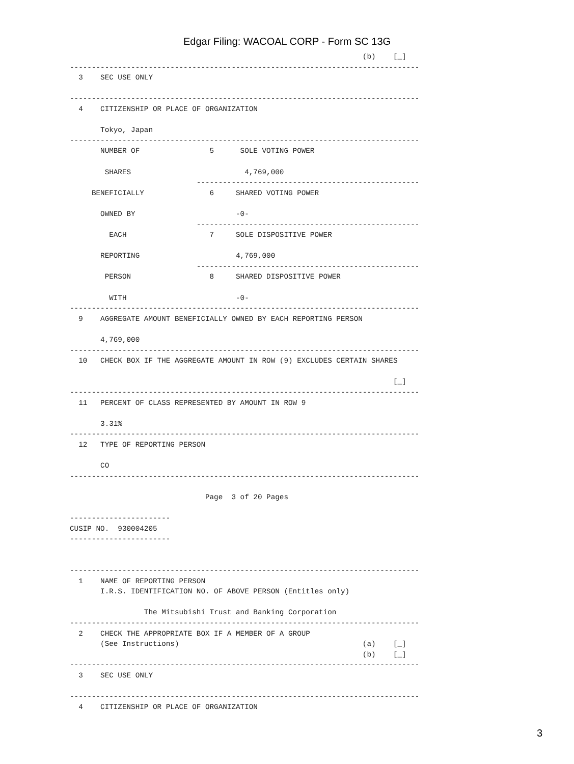Edgar Filing: WACOAL CORP - Form SC 13G
                                                                   (b)    [_]
--------------------------------------------------------------------------------
  3    SEC USE ONLY

--------------------------------------------------------------------------------
  4    CITIZENSHIP OR PLACE OF ORGANIZATION

       Tokyo, Japan
--------------------------------------------------------------------------------
       NUMBER OF                5      SOLE VOTING POWER

        SHARES                          4,769,000
                             ---------------------------------------------------
     BENEFICIALLY               6     SHARED VOTING POWER

       OWNED BY                       -0-
                             ---------------------------------------------------
         EACH                   7     SOLE DISPOSITIVE POWER

       REPORTING                      4,769,000
                             ---------------------------------------------------
        PERSON                  8     SHARED DISPOSITIVE POWER

         WITH                         -0-
--------------------------------------------------------------------------------
  9    AGGREGATE AMOUNT BENEFICIALLY OWNED BY EACH REPORTING PERSON

       4,769,000
--------------------------------------------------------------------------------
  10   CHECK BOX IF THE AGGREGATE AMOUNT IN ROW (9) EXCLUDES CERTAIN SHARES

                                                                          [_]
--------------------------------------------------------------------------------
  11   PERCENT OF CLASS REPRESENTED BY AMOUNT IN ROW 9

       3.31%
--------------------------------------------------------------------------------
  12   TYPE OF REPORTING PERSON

       CO
--------------------------------------------------------------------------------

                               Page  3 of 20 Pages

-----------------------
CUSIP NO.  930004205
-----------------------


--------------------------------------------------------------------------------
  1    NAME OF REPORTING PERSON
       I.R.S. IDENTIFICATION NO. OF ABOVE PERSON (Entitles only)

                 The Mitsubishi Trust and Banking Corporation
--------------------------------------------------------------------------------
  2    CHECK THE APPROPRIATE BOX IF A MEMBER OF A GROUP
       (See Instructions)                                          (a)    [_]
                                                                   (b)    [_]
--------------------------------------------------------------------------------
  3    SEC USE ONLY

--------------------------------------------------------------------------------
  4    CITIZENSHIP OR PLACE OF ORGANIZATION
3